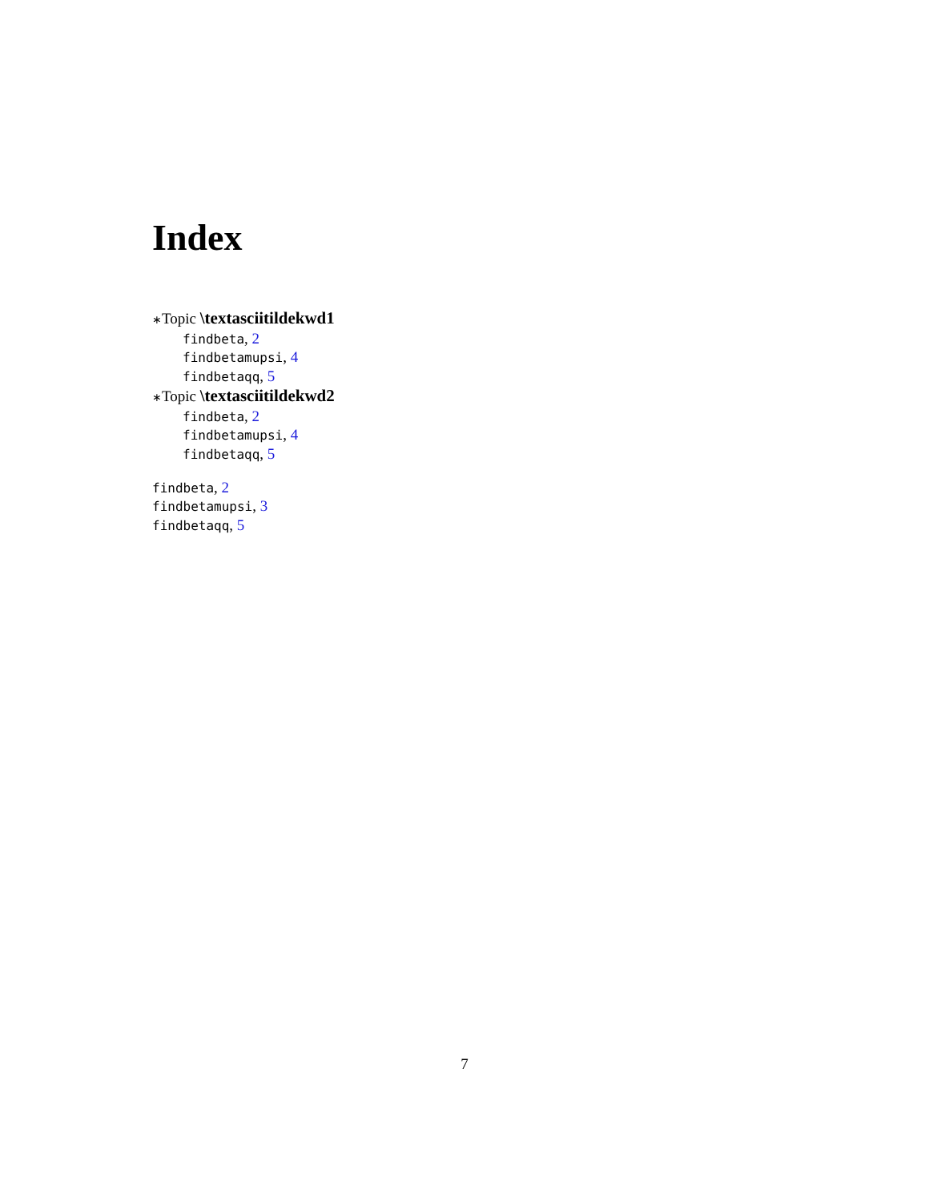Index
∗Topic \textasciitildekwd1
findbeta, 2
findbetamupsi, 4
findbetaqq, 5
∗Topic \textasciitildekwd2
findbeta, 2
findbetamupsi, 4
findbetaqq, 5
findbeta, 2
findbetamupsi, 3
findbetaqq, 5
7